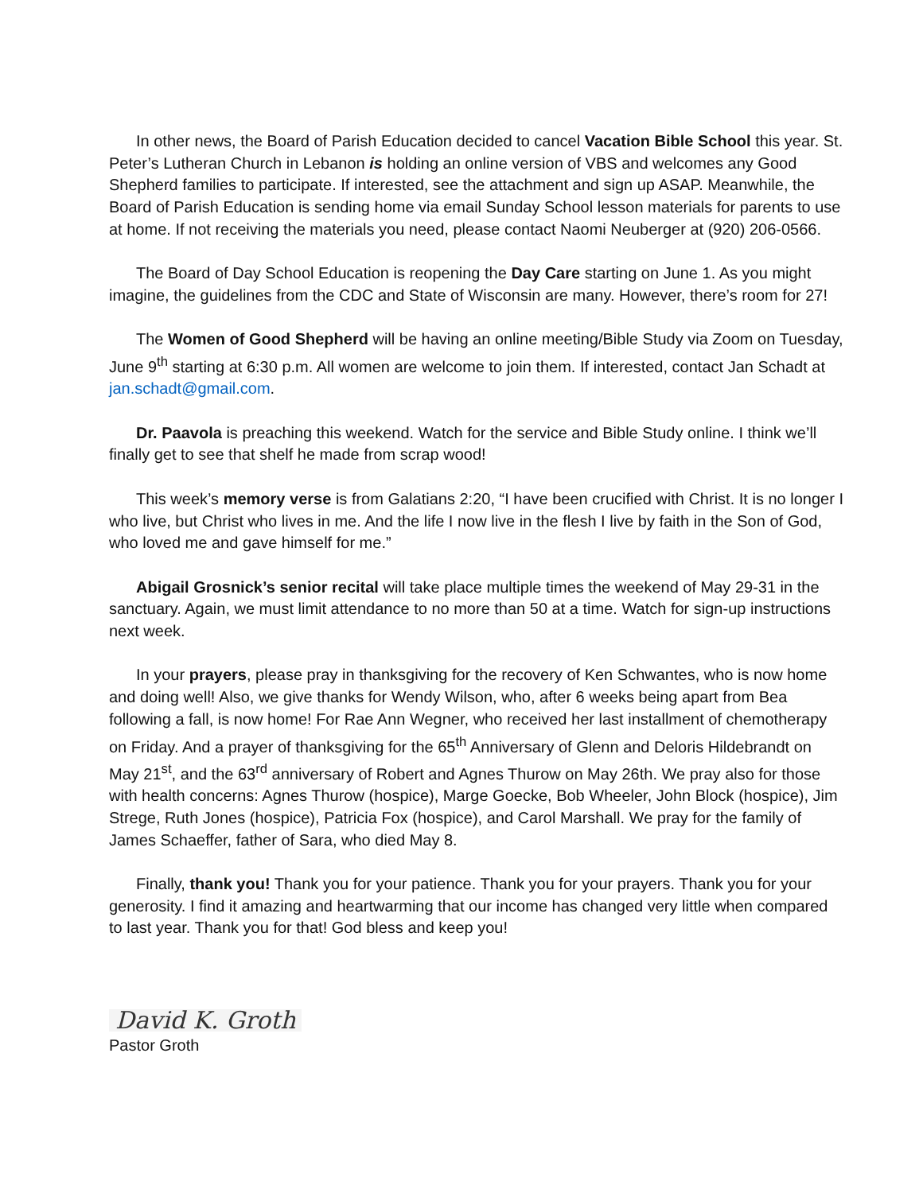In other news, the Board of Parish Education decided to cancel Vacation Bible School this year. St. Peter’s Lutheran Church in Lebanon is holding an online version of VBS and welcomes any Good Shepherd families to participate. If interested, see the attachment and sign up ASAP. Meanwhile, the Board of Parish Education is sending home via email Sunday School lesson materials for parents to use at home. If not receiving the materials you need, please contact Naomi Neuberger at (920) 206-0566.
The Board of Day School Education is reopening the Day Care starting on June 1. As you might imagine, the guidelines from the CDC and State of Wisconsin are many. However, there’s room for 27!
The Women of Good Shepherd will be having an online meeting/Bible Study via Zoom on Tuesday, June 9<sup>th</sup> starting at 6:30 p.m. All women are welcome to join them. If interested, contact Jan Schadt at jan.schadt@gmail.com.
Dr. Paavola is preaching this weekend. Watch for the service and Bible Study online. I think we’ll finally get to see that shelf he made from scrap wood!
This week’s memory verse is from Galatians 2:20, “I have been crucified with Christ. It is no longer I who live, but Christ who lives in me. And the life I now live in the flesh I live by faith in the Son of God, who loved me and gave himself for me.”
Abigail Grosnick’s senior recital will take place multiple times the weekend of May 29-31 in the sanctuary. Again, we must limit attendance to no more than 50 at a time. Watch for sign-up instructions next week.
In your prayers, please pray in thanksgiving for the recovery of Ken Schwantes, who is now home and doing well! Also, we give thanks for Wendy Wilson, who, after 6 weeks being apart from Bea following a fall, is now home! For Rae Ann Wegner, who received her last installment of chemotherapy on Friday. And a prayer of thanksgiving for the 65<sup>th</sup> Anniversary of Glenn and Deloris Hildebrandt on May 21<sup>st</sup>, and the 63<sup>rd</sup> anniversary of Robert and Agnes Thurow on May 26th. We pray also for those with health concerns: Agnes Thurow (hospice), Marge Goecke, Bob Wheeler, John Block (hospice), Jim Strege, Ruth Jones (hospice), Patricia Fox (hospice), and Carol Marshall. We pray for the family of James Schaeffer, father of Sara, who died May 8.
Finally, thank you! Thank you for your patience. Thank you for your prayers. Thank you for your generosity. I find it amazing and heartwarming that our income has changed very little when compared to last year. Thank you for that! God bless and keep you!
David K. Groth
Pastor Groth